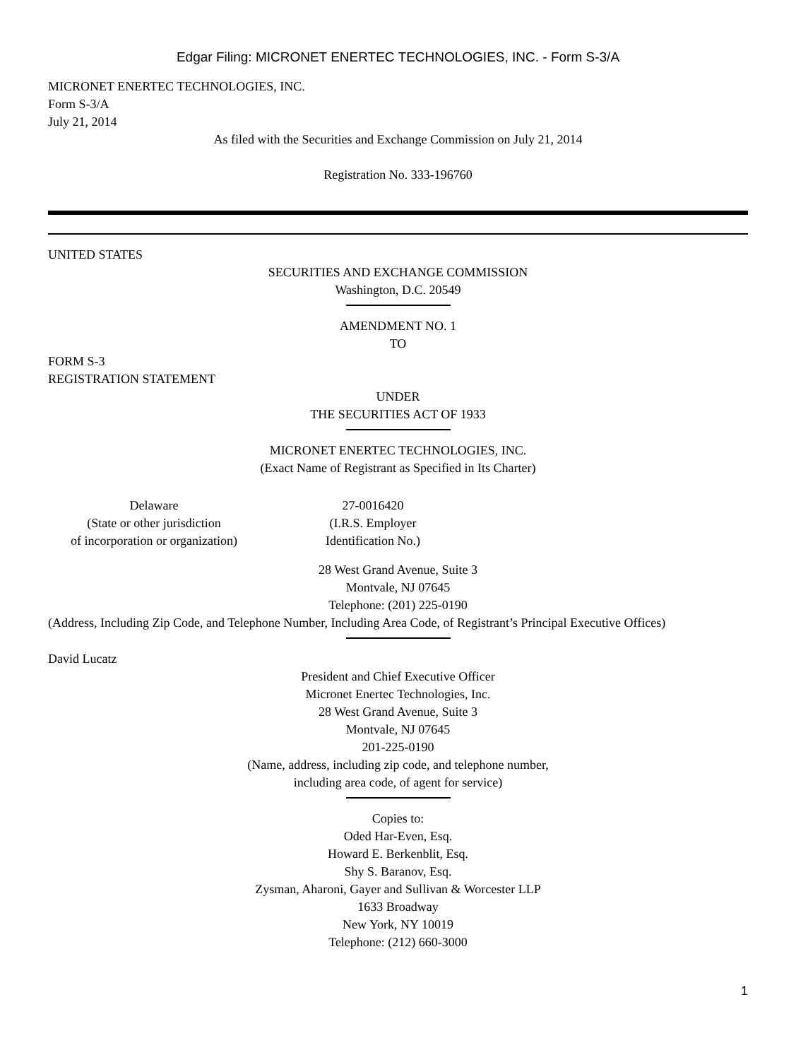Edgar Filing: MICRONET ENERTEC TECHNOLOGIES, INC. - Form S-3/A
MICRONET ENERTEC TECHNOLOGIES, INC.
Form S-3/A
July 21, 2014
As filed with the Securities and Exchange Commission on July 21, 2014
Registration No. 333-196760
UNITED STATES
SECURITIES AND EXCHANGE COMMISSION
Washington, D.C. 20549
AMENDMENT NO. 1
TO
FORM S-3
REGISTRATION STATEMENT
UNDER
THE SECURITIES ACT OF 1933
MICRONET ENERTEC TECHNOLOGIES, INC.
(Exact Name of Registrant as Specified in Its Charter)
Delaware
(State or other jurisdiction
of incorporation or organization)
27-0016420
(I.R.S. Employer
Identification No.)
28 West Grand Avenue, Suite 3
Montvale, NJ 07645
Telephone: (201) 225-0190
(Address, Including Zip Code, and Telephone Number, Including Area Code, of Registrant’s Principal Executive Offices)
David Lucatz
President and Chief Executive Officer
Micronet Enertec Technologies, Inc.
28 West Grand Avenue, Suite 3
Montvale, NJ 07645
201-225-0190
(Name, address, including zip code, and telephone number,
including area code, of agent for service)
Copies to:
Oded Har-Even, Esq.
Howard E. Berkenblit, Esq.
Shy S. Baranov, Esq.
Zysman, Aharoni, Gayer and Sullivan & Worcester LLP
1633 Broadway
New York, NY 10019
Telephone: (212) 660-3000
1